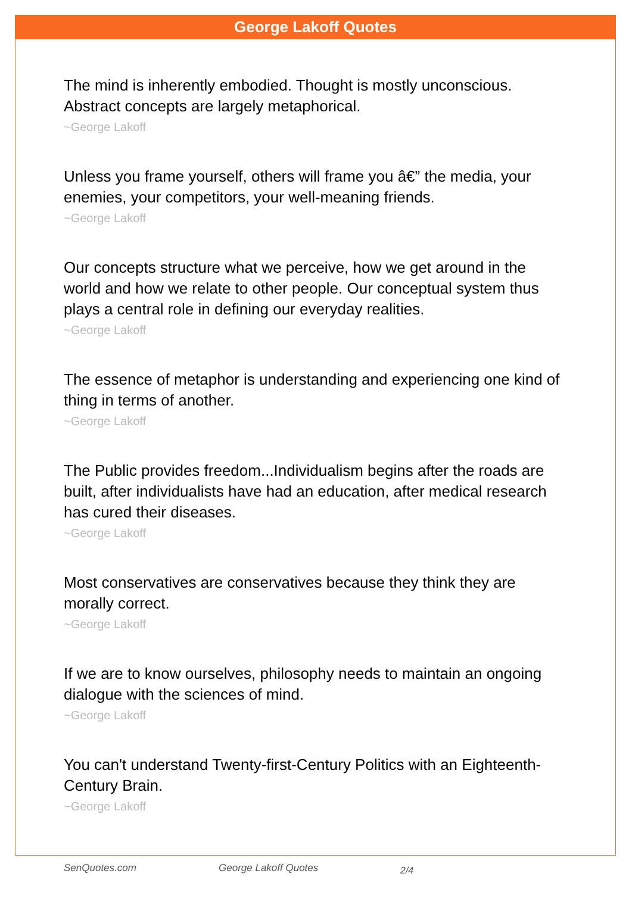George Lakoff Quotes
The mind is inherently embodied. Thought is mostly unconscious. Abstract concepts are largely metaphorical.
~George Lakoff
Unless you frame yourself, others will frame you â€” the media, your enemies, your competitors, your well-meaning friends.
~George Lakoff
Our concepts structure what we perceive, how we get around in the world and how we relate to other people. Our conceptual system thus plays a central role in defining our everyday realities.
~George Lakoff
The essence of metaphor is understanding and experiencing one kind of thing in terms of another.
~George Lakoff
The Public provides freedom...Individualism begins after the roads are built, after individualists have had an education, after medical research has cured their diseases.
~George Lakoff
Most conservatives are conservatives because they think they are morally correct.
~George Lakoff
If we are to know ourselves, philosophy needs to maintain an ongoing dialogue with the sciences of mind.
~George Lakoff
You can't understand Twenty-first-Century Politics with an Eighteenth-Century Brain.
~George Lakoff
SenQuotes.com George Lakoff Quotes 2/4